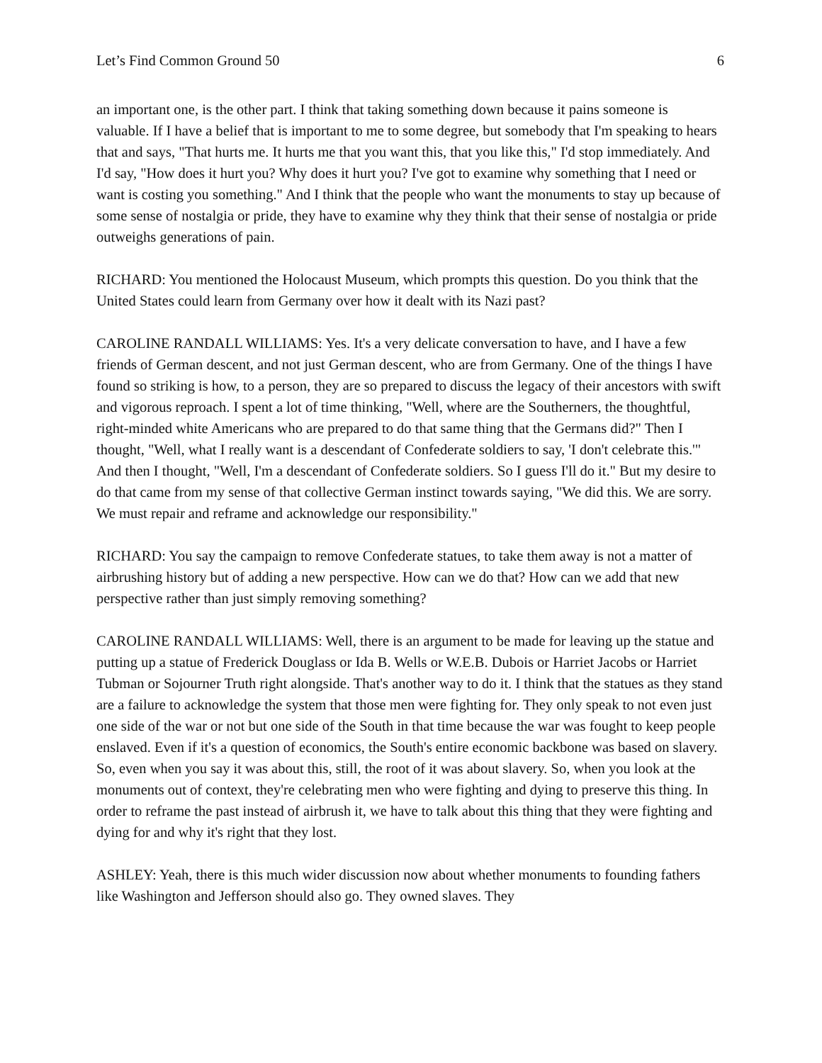Let’s Find Common Ground 50 6
an important one, is the other part. I think that taking something down because it pains someone is valuable. If I have a belief that is important to me to some degree, but somebody that I'm speaking to hears that and says, "That hurts me. It hurts me that you want this, that you like this," I'd stop immediately. And I'd say, "How does it hurt you? Why does it hurt you? I've got to examine why something that I need or want is costing you something." And I think that the people who want the monuments to stay up because of some sense of nostalgia or pride, they have to examine why they think that their sense of nostalgia or pride outweighs generations of pain.
RICHARD: You mentioned the Holocaust Museum, which prompts this question. Do you think that the United States could learn from Germany over how it dealt with its Nazi past?
CAROLINE RANDALL WILLIAMS: Yes. It's a very delicate conversation to have, and I have a few friends of German descent, and not just German descent, who are from Germany. One of the things I have found so striking is how, to a person, they are so prepared to discuss the legacy of their ancestors with swift and vigorous reproach. I spent a lot of time thinking, "Well, where are the Southerners, the thoughtful, right-minded white Americans who are prepared to do that same thing that the Germans did?" Then I thought, "Well, what I really want is a descendant of Confederate soldiers to say, 'I don't celebrate this.'" And then I thought, "Well, I'm a descendant of Confederate soldiers. So I guess I'll do it." But my desire to do that came from my sense of that collective German instinct towards saying, "We did this. We are sorry. We must repair and reframe and acknowledge our responsibility."
RICHARD: You say the campaign to remove Confederate statues, to take them away is not a matter of airbrushing history but of adding a new perspective. How can we do that? How can we add that new perspective rather than just simply removing something?
CAROLINE RANDALL WILLIAMS: Well, there is an argument to be made for leaving up the statue and putting up a statue of Frederick Douglass or Ida B. Wells or W.E.B. Dubois or Harriet Jacobs or Harriet Tubman or Sojourner Truth right alongside. That's another way to do it. I think that the statues as they stand are a failure to acknowledge the system that those men were fighting for. They only speak to not even just one side of the war or not but one side of the South in that time because the war was fought to keep people enslaved. Even if it's a question of economics, the South's entire economic backbone was based on slavery. So, even when you say it was about this, still, the root of it was about slavery. So, when you look at the monuments out of context, they're celebrating men who were fighting and dying to preserve this thing. In order to reframe the past instead of airbrush it, we have to talk about this thing that they were fighting and dying for and why it's right that they lost.
ASHLEY: Yeah, there is this much wider discussion now about whether monuments to founding fathers like Washington and Jefferson should also go. They owned slaves. They